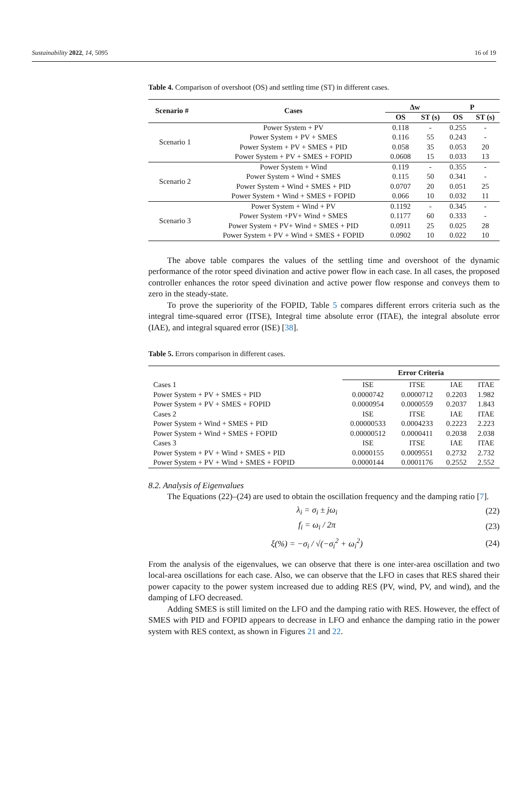Sustainability 2022, 14, 5095 16 of 19
Table 4. Comparison of overshoot (OS) and settling time (ST) in different cases.
| Scenario # | Cases | Δw | | P | |
| --- | --- | --- | --- | --- | --- |
| | | OS | ST (s) | OS | ST (s) |
| Scenario 1 | Power System + PV | 0.118 | - | 0.255 | - |
| | Power System + PV + SMES | 0.116 | 55 | 0.243 | - |
| | Power System + PV + SMES + PID | 0.058 | 35 | 0.053 | 20 |
| | Power System + PV + SMES + FOPID | 0.0608 | 15 | 0.033 | 13 |
| Scenario 2 | Power System + Wind | 0.119 | - | 0.355 | - |
| | Power System + Wind + SMES | 0.115 | 50 | 0.341 | - |
| | Power System + Wind + SMES + PID | 0.0707 | 20 | 0.051 | 25 |
| | Power System + Wind + SMES + FOPID | 0.066 | 10 | 0.032 | 11 |
| Scenario 3 | Power System + Wind + PV | 0.1192 | - | 0.345 | - |
| | Power System +PV+ Wind + SMES | 0.1177 | 60 | 0.333 | - |
| | Power System + PV+ Wind + SMES + PID | 0.0911 | 25 | 0.025 | 28 |
| | Power System + PV + Wind + SMES + FOPID | 0.0902 | 10 | 0.022 | 10 |
The above table compares the values of the settling time and overshoot of the dynamic performance of the rotor speed divination and active power flow in each case. In all cases, the proposed controller enhances the rotor speed divination and active power flow response and conveys them to zero in the steady-state.
To prove the superiority of the FOPID, Table 5 compares different errors criteria such as the integral time-squared error (ITSE), Integral time absolute error (ITAE), the integral absolute error (IAE), and integral squared error (ISE) [38].
Table 5. Errors comparison in different cases.
| | Error Criteria | | | |
| --- | --- | --- | --- | --- |
| Cases 1 | ISE | ITSE | IAE | ITAE |
| Power System + PV + SMES + PID | 0.0000742 | 0.0000712 | 0.2203 | 1.982 |
| Power System + PV + SMES + FOPID | 0.0000954 | 0.0000559 | 0.2037 | 1.843 |
| Cases 2 | ISE | ITSE | IAE | ITAE |
| Power System + Wind + SMES + PID | 0.00000533 | 0.0004233 | 0.2223 | 2.223 |
| Power System + Wind + SMES + FOPID | 0.00000512 | 0.0000411 | 0.2038 | 2.038 |
| Cases 3 | ISE | ITSE | IAE | ITAE |
| Power System + PV + Wind + SMES + PID | 0.0000155 | 0.0009551 | 0.2732 | 2.732 |
| Power System + PV + Wind + SMES + FOPID | 0.0000144 | 0.0001176 | 0.2552 | 2.552 |
8.2. Analysis of Eigenvalues
The Equations (22)–(24) are used to obtain the oscillation frequency and the damping ratio [7].
λ<sub>i</sub> = σ<sub>i</sub> ± jω<sub>i</sub> (22)
f<sub>i</sub> = ω<sub>i</sub> / 2π (23)
ξ(%) = −σ<sub>i</sub> / √(−σ<sub>i</sub><sup>2</sup> + ω<sub>i</sub><sup>2</sup>) (24)
From the analysis of the eigenvalues, we can observe that there is one inter-area oscillation and two local-area oscillations for each case. Also, we can observe that the LFO in cases that RES shared their power capacity to the power system increased due to adding RES (PV, wind, PV, and wind), and the damping of LFO decreased.
Adding SMES is still limited on the LFO and the damping ratio with RES. However, the effect of SMES with PID and FOPID appears to decrease in LFO and enhance the damping ratio in the power system with RES context, as shown in Figures 21 and 22.